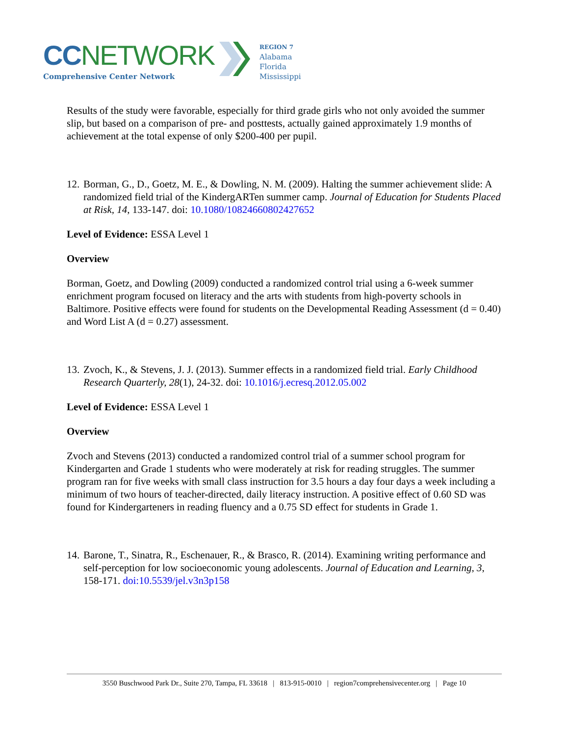CC NETWORK
Comprehensive Center Network
REGION 7
Alabama
Florida
Mississippi
Results of the study were favorable, especially for third grade girls who not only avoided the summer slip, but based on a comparison of pre- and posttests, actually gained approximately 1.9 months of achievement at the total expense of only $200-400 per pupil.
12.
Borman, G., D., Goetz, M. E., & Dowling, N. M. (2009). Halting the summer achievement slide: A randomized field trial of the KindergARTen summer camp. Journal of Education for Students Placed at Risk, 14, 133-147. doi: 10.1080/10824660802427652
Level of Evidence: ESSA Level 1
Overview
Borman, Goetz, and Dowling (2009) conducted a randomized control trial using a 6-week summer enrichment program focused on literacy and the arts with students from high-poverty schools in Baltimore. Positive effects were found for students on the Developmental Reading Assessment (d = 0.40) and Word List A (d = 0.27) assessment.
13.
Zvoch, K., & Stevens, J. J. (2013). Summer effects in a randomized field trial. Early Childhood Research Quarterly, 28(1), 24-32. doi: 10.1016/j.ecresq.2012.05.002
Level of Evidence: ESSA Level 1
Overview
Zvoch and Stevens (2013) conducted a randomized control trial of a summer school program for Kindergarten and Grade 1 students who were moderately at risk for reading struggles. The summer program ran for five weeks with small class instruction for 3.5 hours a day four days a week including a minimum of two hours of teacher-directed, daily literacy instruction. A positive effect of 0.60 SD was found for Kindergarteners in reading fluency and a 0.75 SD effect for students in Grade 1.
14.
Barone, T., Sinatra, R., Eschenauer, R., & Brasco, R. (2014). Examining writing performance and self-perception for low socioeconomic young adolescents. Journal of Education and Learning, 3, 158-171. doi:10.5539/jel.v3n3p158
3550 Buschwood Park Dr., Suite 270, Tampa, FL 33618 | 813-915-0010 | region7comprehensivecenter.org | Page 10